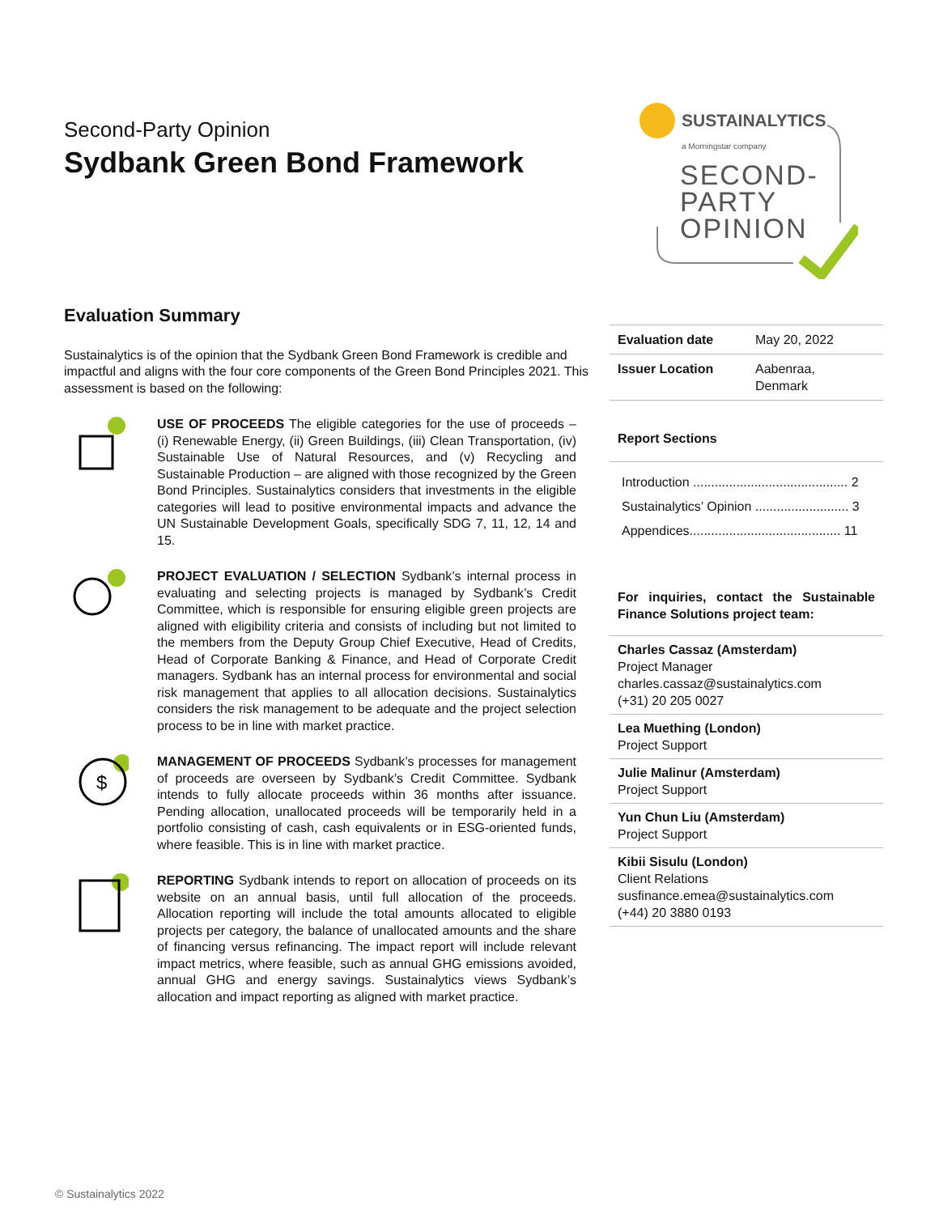Second-Party Opinion
Sydbank Green Bond Framework
SUSTAINALYTICS
a Morningstar company
SECOND-
PARTY
OPINION
Evaluation Summary
Sustainalytics is of the opinion that the Sydbank Green Bond Framework is credible and impactful and aligns with the four core components of the Green Bond Principles 2021. This assessment is based on the following:
USE OF PROCEEDS The eligible categories for the use of proceeds – (i) Renewable Energy, (ii) Green Buildings, (iii) Clean Transportation, (iv) Sustainable Use of Natural Resources, and (v) Recycling and Sustainable Production – are aligned with those recognized by the Green Bond Principles. Sustainalytics considers that investments in the eligible categories will lead to positive environmental impacts and advance the UN Sustainable Development Goals, specifically SDG 7, 11, 12, 14 and 15.
PROJECT EVALUATION / SELECTION Sydbank’s internal process in evaluating and selecting projects is managed by Sydbank’s Credit Committee, which is responsible for ensuring eligible green projects are aligned with eligibility criteria and consists of including but not limited to the members from the Deputy Group Chief Executive, Head of Credits, Head of Corporate Banking & Finance, and Head of Corporate Credit managers. Sydbank has an internal process for environmental and social risk management that applies to all allocation decisions. Sustainalytics considers the risk management to be adequate and the project selection process to be in line with market practice.
$
MANAGEMENT OF PROCEEDS Sydbank’s processes for management of proceeds are overseen by Sydbank’s Credit Committee. Sydbank intends to fully allocate proceeds within 36 months after issuance. Pending allocation, unallocated proceeds will be temporarily held in a portfolio consisting of cash, cash equivalents or in ESG-oriented funds, where feasible. This is in line with market practice.
REPORTING Sydbank intends to report on allocation of proceeds on its website on an annual basis, until full allocation of the proceeds. Allocation reporting will include the total amounts allocated to eligible projects per category, the balance of unallocated amounts and the share of financing versus refinancing. The impact report will include relevant impact metrics, where feasible, such as annual GHG emissions avoided, annual GHG and energy savings. Sustainalytics views Sydbank’s allocation and impact reporting as aligned with market practice.
| Evaluation date | May 20, 2022 |
| Issuer Location | Aabenraa, Denmark |
Report Sections
Introduction ........................................... 2
Sustainalytics’ Opinion .......................... 3
Appendices.......................................... 11
For inquiries, contact the Sustainable Finance Solutions project team:
Charles Cassaz (Amsterdam)
Project Manager
charles.cassaz@sustainalytics.com
(+31) 20 205 0027
Lea Muething (London)
Project Support
Julie Malinur (Amsterdam)
Project Support
Yun Chun Liu (Amsterdam)
Project Support
Kibii Sisulu (London)
Client Relations
susfinance.emea@sustainalytics.com
(+44) 20 3880 0193
© Sustainalytics 2022